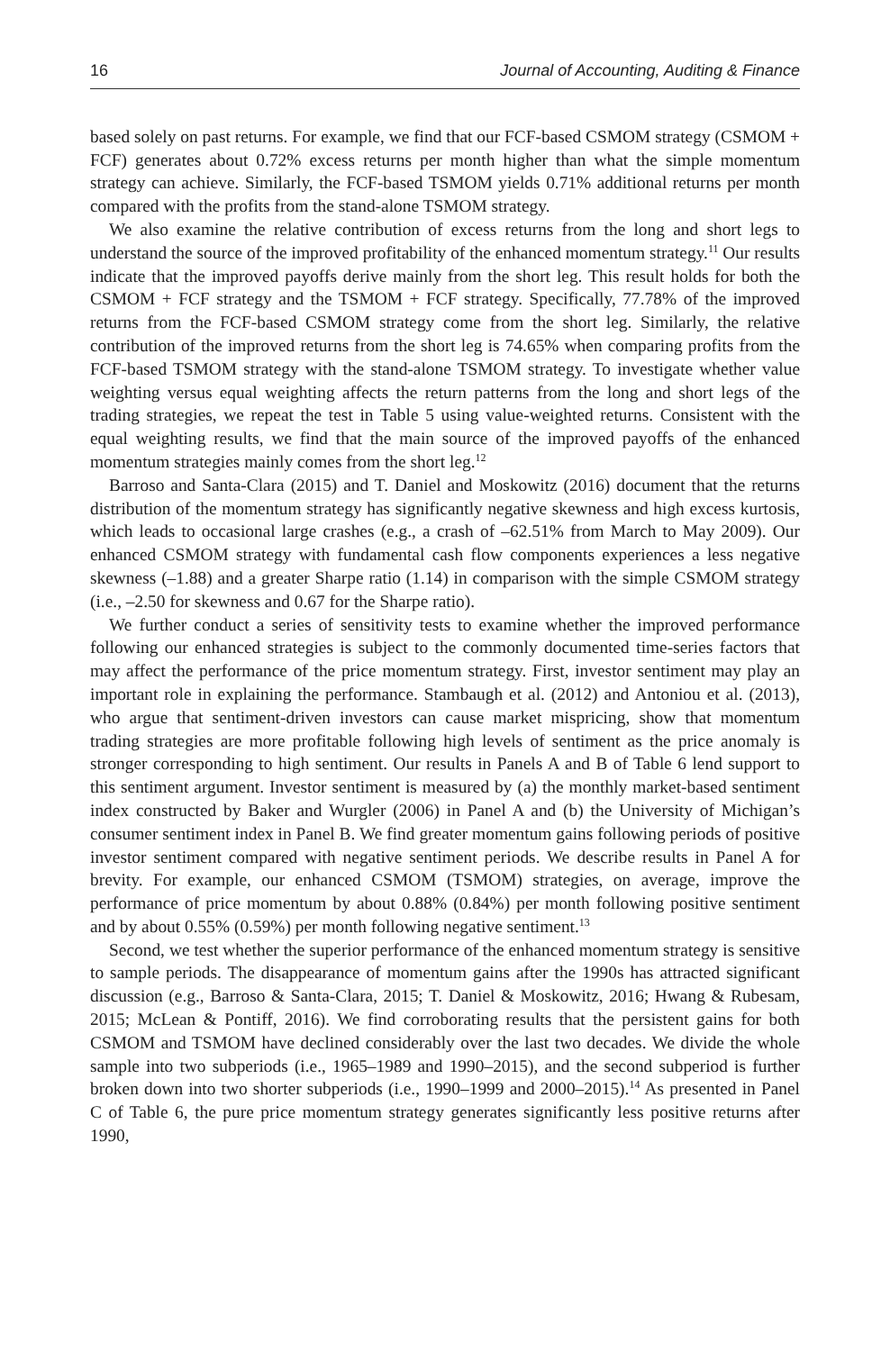16 Journal of Accounting, Auditing & Finance
based solely on past returns. For example, we find that our FCF-based CSMOM strategy (CSMOM + FCF) generates about 0.72% excess returns per month higher than what the simple momentum strategy can achieve. Similarly, the FCF-based TSMOM yields 0.71% additional returns per month compared with the profits from the stand-alone TSMOM strategy.
We also examine the relative contribution of excess returns from the long and short legs to understand the source of the improved profitability of the enhanced momentum strategy.<sup>11</sup> Our results indicate that the improved payoffs derive mainly from the short leg. This result holds for both the CSMOM + FCF strategy and the TSMOM + FCF strategy. Specifically, 77.78% of the improved returns from the FCF-based CSMOM strategy come from the short leg. Similarly, the relative contribution of the improved returns from the short leg is 74.65% when comparing profits from the FCF-based TSMOM strategy with the stand-alone TSMOM strategy. To investigate whether value weighting versus equal weighting affects the return patterns from the long and short legs of the trading strategies, we repeat the test in Table 5 using value-weighted returns. Consistent with the equal weighting results, we find that the main source of the improved payoffs of the enhanced momentum strategies mainly comes from the short leg.<sup>12</sup>
Barroso and Santa-Clara (2015) and T. Daniel and Moskowitz (2016) document that the returns distribution of the momentum strategy has significantly negative skewness and high excess kurtosis, which leads to occasional large crashes (e.g., a crash of –62.51% from March to May 2009). Our enhanced CSMOM strategy with fundamental cash flow components experiences a less negative skewness (–1.88) and a greater Sharpe ratio (1.14) in comparison with the simple CSMOM strategy (i.e., –2.50 for skewness and 0.67 for the Sharpe ratio).
We further conduct a series of sensitivity tests to examine whether the improved performance following our enhanced strategies is subject to the commonly documented time-series factors that may affect the performance of the price momentum strategy. First, investor sentiment may play an important role in explaining the performance. Stambaugh et al. (2012) and Antoniou et al. (2013), who argue that sentiment-driven investors can cause market mispricing, show that momentum trading strategies are more profitable following high levels of sentiment as the price anomaly is stronger corresponding to high sentiment. Our results in Panels A and B of Table 6 lend support to this sentiment argument. Investor sentiment is measured by (a) the monthly market-based sentiment index constructed by Baker and Wurgler (2006) in Panel A and (b) the University of Michigan’s consumer sentiment index in Panel B. We find greater momentum gains following periods of positive investor sentiment compared with negative sentiment periods. We describe results in Panel A for brevity. For example, our enhanced CSMOM (TSMOM) strategies, on average, improve the performance of price momentum by about 0.88% (0.84%) per month following positive sentiment and by about 0.55% (0.59%) per month following negative sentiment.<sup>13</sup>
Second, we test whether the superior performance of the enhanced momentum strategy is sensitive to sample periods. The disappearance of momentum gains after the 1990s has attracted significant discussion (e.g., Barroso & Santa-Clara, 2015; T. Daniel & Moskowitz, 2016; Hwang & Rubesam, 2015; McLean & Pontiff, 2016). We find corroborating results that the persistent gains for both CSMOM and TSMOM have declined considerably over the last two decades. We divide the whole sample into two subperiods (i.e., 1965–1989 and 1990–2015), and the second subperiod is further broken down into two shorter subperiods (i.e., 1990–1999 and 2000–2015).<sup>14</sup> As presented in Panel C of Table 6, the pure price momentum strategy generates significantly less positive returns after 1990,